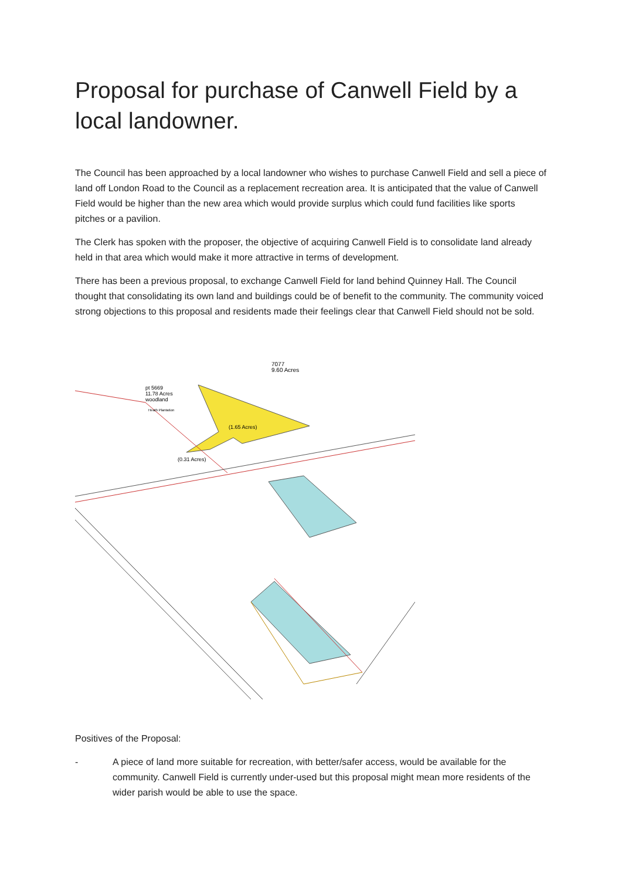Proposal for purchase of Canwell Field by a local landowner.
The Council has been approached by a local landowner who wishes to purchase Canwell Field and sell a piece of land off London Road to the Council as a replacement recreation area. It is anticipated that the value of Canwell Field would be higher than the new area which would provide surplus which could fund facilities like sports pitches or a pavilion.
The Clerk has spoken with the proposer, the objective of acquiring Canwell Field is to consolidate land already held in that area which would make it more attractive in terms of development.
There has been a previous proposal, to exchange Canwell Field for land behind Quinney Hall. The Council thought that consolidating its own land and buildings could be of benefit to the community. The community voiced strong objections to this proposal and residents made their feelings clear that Canwell Field should not be sold.
7077
9.60 Acres
pt 5669
11.78 Acres
woodland
Heath Plantation
(1.65 Acres)
(0.31 Acres)
Positives of the Proposal:
- A piece of land more suitable for recreation, with better/safer access, would be available for the community. Canwell Field is currently under-used but this proposal might mean more residents of the wider parish would be able to use the space.